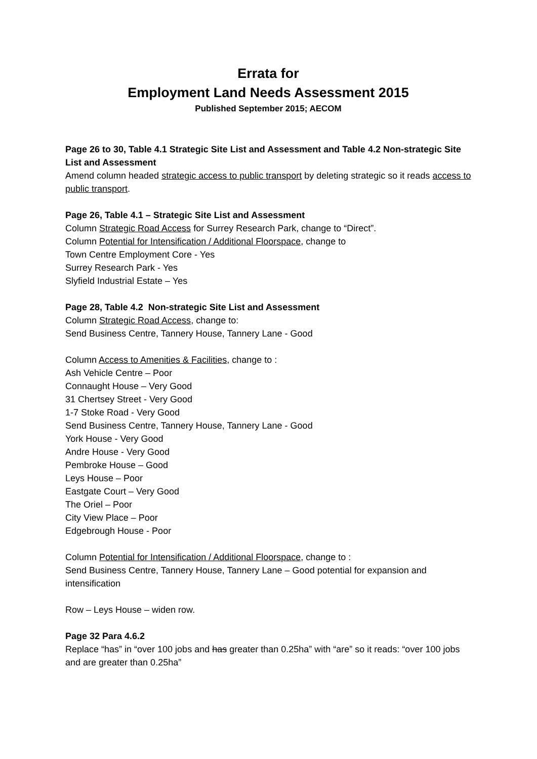Errata for
Employment Land Needs Assessment 2015
Published September 2015; AECOM
Page 26 to 30, Table 4.1 Strategic Site List and Assessment and Table 4.2 Non-strategic Site List and Assessment
Amend column headed strategic access to public transport by deleting strategic so it reads access to public transport.
Page 26, Table 4.1 – Strategic Site List and Assessment
Column Strategic Road Access for Surrey Research Park, change to “Direct”.
Column Potential for Intensification / Additional Floorspace, change to
Town Centre Employment Core - Yes
Surrey Research Park - Yes
Slyfield Industrial Estate – Yes
Page 28, Table 4.2 Non-strategic Site List and Assessment
Column Strategic Road Access, change to:
Send Business Centre, Tannery House, Tannery Lane - Good
Column Access to Amenities & Facilities, change to :
Ash Vehicle Centre – Poor
Connaught House – Very Good
31 Chertsey Street - Very Good
1-7 Stoke Road - Very Good
Send Business Centre, Tannery House, Tannery Lane - Good
York House - Very Good
Andre House - Very Good
Pembroke House – Good
Leys House – Poor
Eastgate Court – Very Good
The Oriel – Poor
City View Place – Poor
Edgebrough House - Poor
Column Potential for Intensification / Additional Floorspace, change to :
Send Business Centre, Tannery House, Tannery Lane – Good potential for expansion and intensification
Row – Leys House – widen row.
Page 32 Para 4.6.2
Replace “has” in “over 100 jobs and has greater than 0.25ha” with “are” so it reads: “over 100 jobs and are greater than 0.25ha”